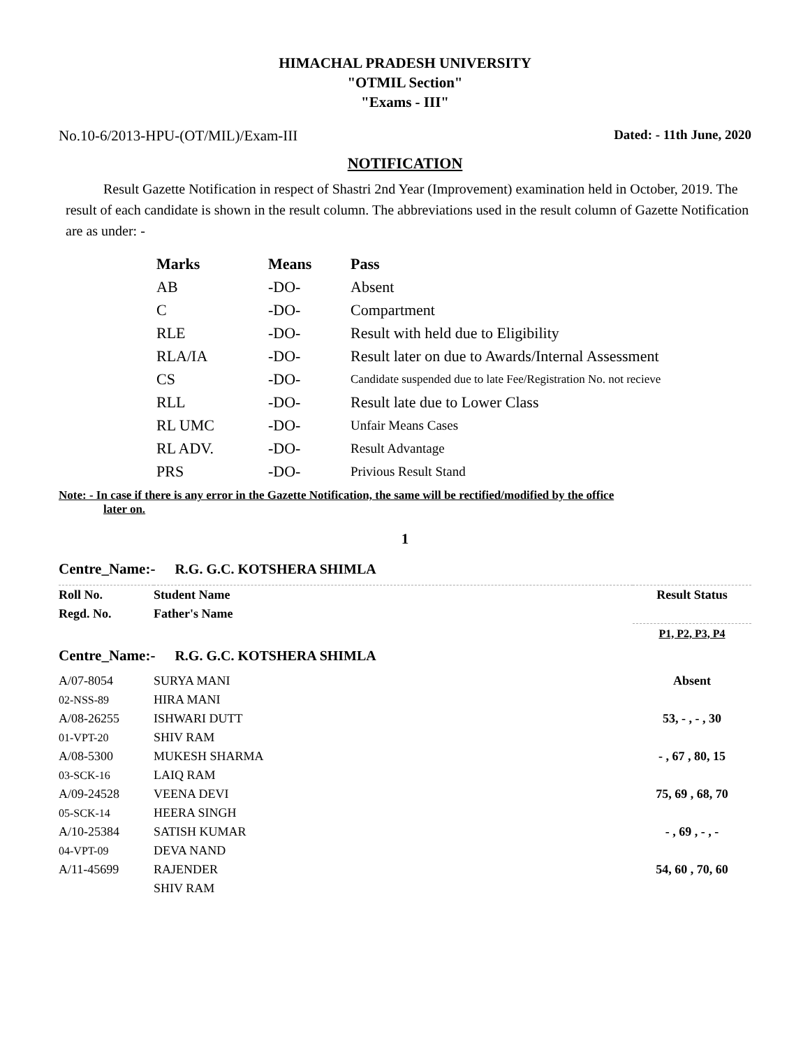HIMACHAL PRADESH UNIVERSITY
"OTMIL Section"
"Exams - III"
No.10-6/2013-HPU-(OT/MIL)/Exam-III Dated: - 11th June, 2020
NOTIFICATION
Result Gazette Notification in respect of Shastri 2nd Year (Improvement) examination held in October, 2019. The result of each candidate is shown in the result column. The abbreviations used in the result column of Gazette Notification are as under: -
| Marks | Means | Pass |
| --- | --- | --- |
| AB | -DO- | Absent |
| C | -DO- | Compartment |
| RLE | -DO- | Result with held due to Eligibility |
| RLA/IA | -DO- | Result later on due to Awards/Internal Assessment |
| CS | -DO- | Candidate suspended due to late Fee/Registration No. not recieve |
| RLL | -DO- | Result late due to Lower Class |
| RL UMC | -DO- | Unfair Means Cases |
| RL ADV. | -DO- | Result Advantage |
| PRS | -DO- | Privious Result Stand |
Note: - In case if there is any error in the Gazette Notification, the same will be rectified/modified by the office
later on.
1
Centre_Name:- R.G. G.C. KOTSHERA SHIMLA
| Roll No. Regd. No. | Student Name Father's Name | Result Status |
| | | P1, P2, P3, P4 |
Centre_Name:- R.G. G.C. KOTSHERA SHIMLA
| A/07-8054 02-NSS-89 | SURYA MANI HIRA MANI | Absent |
| A/08-26255 01-VPT-20 | ISHWARI DUTT SHIV RAM | 53, - , - , 30 |
| A/08-5300 03-SCK-16 | MUKESH SHARMA LAIQ RAM | - , 67 , 80, 15 |
| A/09-24528 05-SCK-14 | VEENA DEVI HEERA SINGH | 75, 69 , 68, 70 |
| A/10-25384 04-VPT-09 | SATISH KUMAR DEVA NAND | - , 69 , - , - |
| A/11-45699 | RAJENDER SHIV RAM | 54, 60 , 70, 60 |